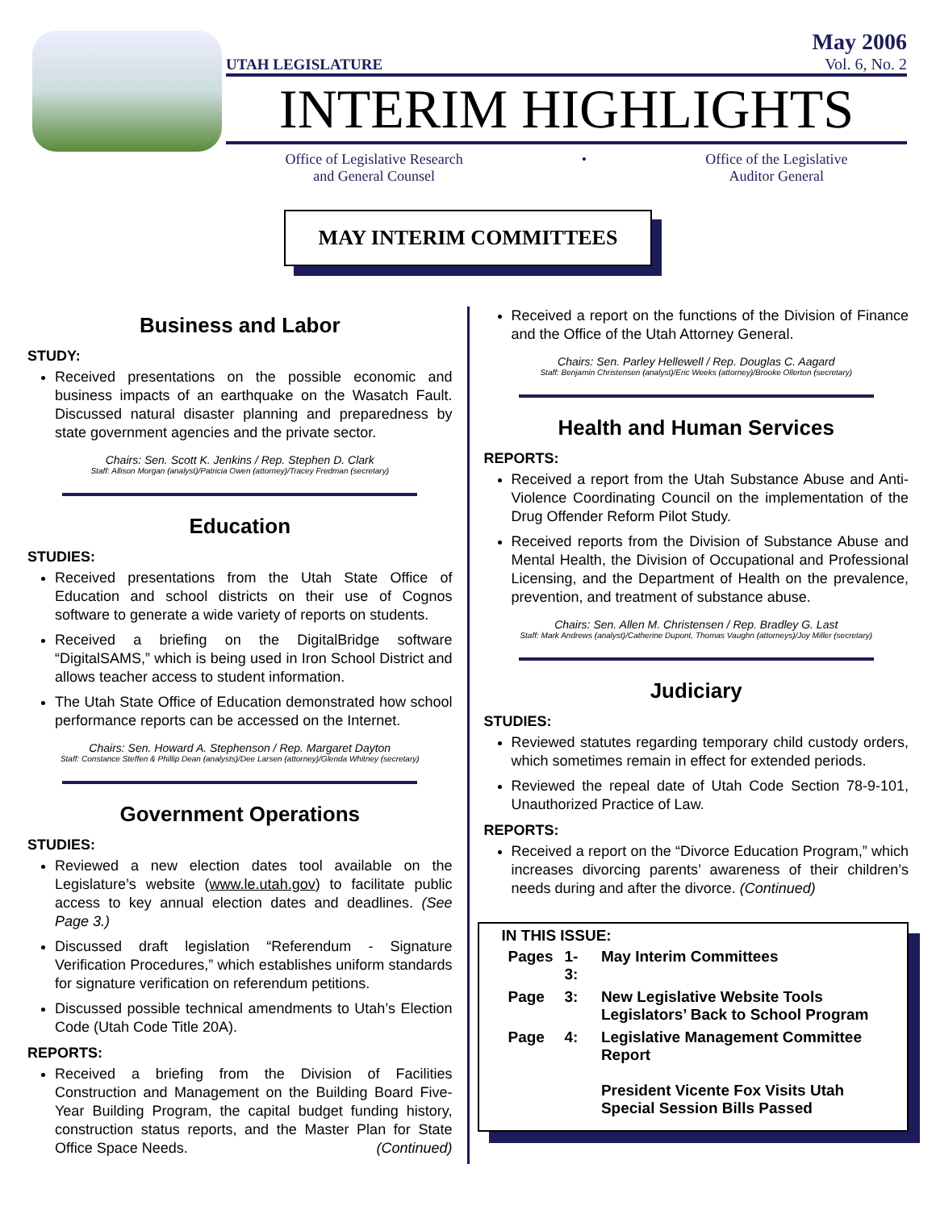UTAH LEGISLATURE
May 2006
Vol. 6, No. 2
INTERIM HIGHLIGHTS
Office of Legislative Research
and General Counsel
• Office of the Legislative
Auditor General
MAY INTERIM COMMITTEES
Business and Labor
STUDY:
Received presentations on the possible economic and business impacts of an earthquake on the Wasatch Fault. Discussed natural disaster planning and preparedness by state government agencies and the private sector.
Chairs: Sen. Scott K. Jenkins / Rep. Stephen D. Clark
Staff: Allison Morgan (analyst)/Patricia Owen (attorney)/Tracey Fredman (secretary)
Education
STUDIES:
Received presentations from the Utah State Office of Education and school districts on their use of Cognos software to generate a wide variety of reports on students.
Received a briefing on the DigitalBridge software “DigitalSAMS,” which is being used in Iron School District and allows teacher access to student information.
The Utah State Office of Education demonstrated how school performance reports can be accessed on the Internet.
Chairs: Sen. Howard A. Stephenson / Rep. Margaret Dayton
Staff: Constance Steffen & Phillip Dean (analysts)/Dee Larsen (attorney)/Glenda Whitney (secretary)
Government Operations
STUDIES:
Reviewed a new election dates tool available on the Legislature’s website (www.le.utah.gov) to facilitate public access to key annual election dates and deadlines. (See Page 3.)
Discussed draft legislation “Referendum - Signature Verification Procedures,” which establishes uniform standards for signature verification on referendum petitions.
Discussed possible technical amendments to Utah’s Election Code (Utah Code Title 20A).
REPORTS:
Received a briefing from the Division of Facilities Construction and Management on the Building Board Five-Year Building Program, the capital budget funding history, construction status reports, and the Master Plan for State Office Space Needs. (Continued)
Received a report on the functions of the Division of Finance and the Office of the Utah Attorney General.
Chairs: Sen. Parley Hellewell / Rep. Douglas C. Aagard
Staff: Benjamin Christensen (analyst)/Eric Weeks (attorney)/Brooke Ollerton (secretary)
Health and Human Services
REPORTS:
Received a report from the Utah Substance Abuse and Anti-Violence Coordinating Council on the implementation of the Drug Offender Reform Pilot Study.
Received reports from the Division of Substance Abuse and Mental Health, the Division of Occupational and Professional Licensing, and the Department of Health on the prevalence, prevention, and treatment of substance abuse.
Chairs: Sen. Allen M. Christensen / Rep. Bradley G. Last
Staff: Mark Andrews (analyst)/Catherine Dupont, Thomas Vaughn (attorneys)/Joy Miller (secretary)
Judiciary
STUDIES:
Reviewed statutes regarding temporary child custody orders, which sometimes remain in effect for extended periods.
Reviewed the repeal date of Utah Code Section 78-9-101, Unauthorized Practice of Law.
REPORTS:
Received a report on the “Divorce Education Program,” which increases divorcing parents’ awareness of their children’s needs during and after the divorce. (Continued)
IN THIS ISSUE:
| Pages | 1-3: | May Interim Committees |
| Page | 3: | New Legislative Website Tools Legislators’ Back to School Program |
| Page | 4: | Legislative Management Committee Report President Vicente Fox Visits Utah Special Session Bills Passed |